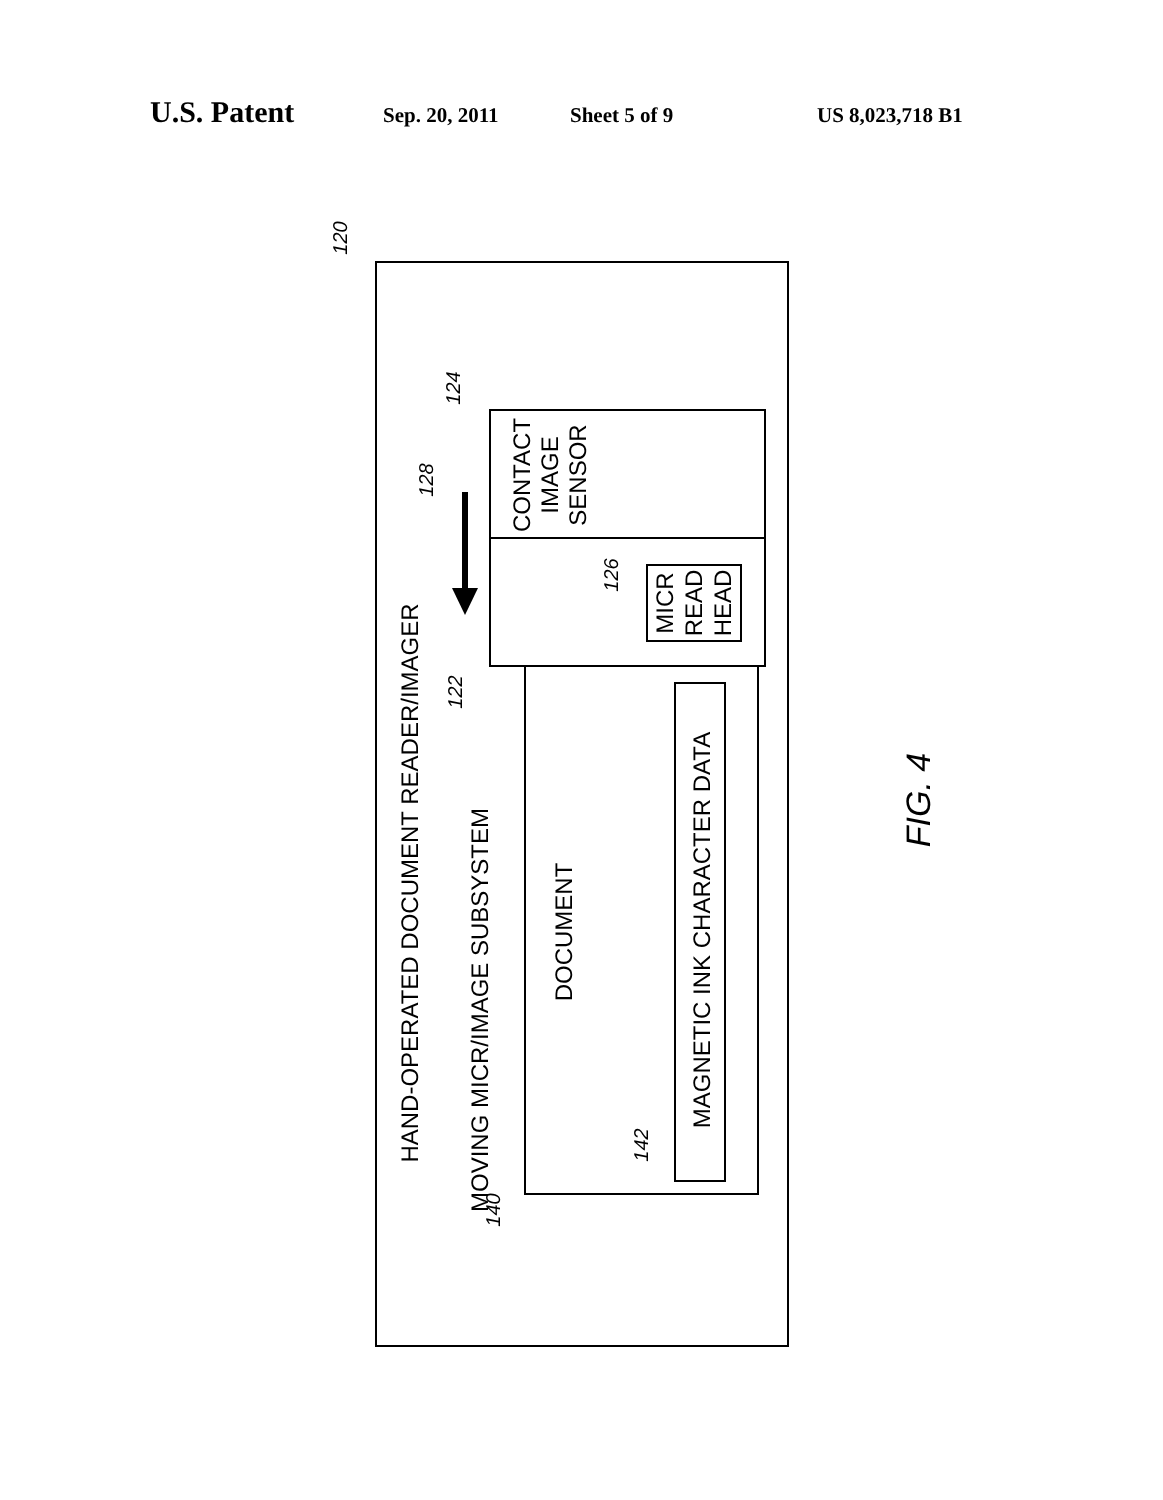U.S. Patent Sep. 20, 2011 Sheet 5 of 9 US 8,023,718 B1
HAND-OPERATED DOCUMENT READER/IMAGER
MOVING MICR/IMAGE SUBSYSTEM
DOCUMENT
MAGNETIC INK CHARACTER DATA
CONTACT
IMAGE
SENSOR
MICR
READ
HEAD
FIG. 4
120
124
128
126
122
140
142